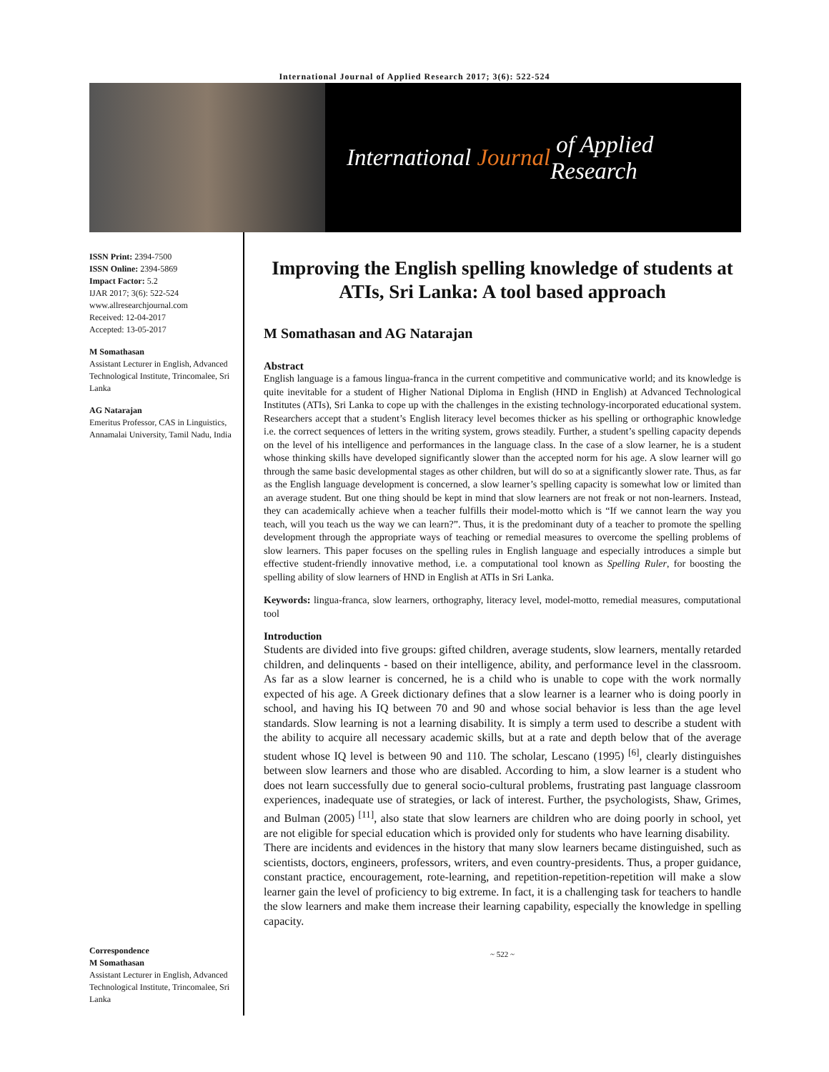International Journal of Applied Research 2017; 3(6): 522-524
International Journal of Applied Research
ISSN Print: 2394-7500
ISSN Online: 2394-5869
Impact Factor: 5.2
IJAR 2017; 3(6): 522-524
www.allresearchjournal.com
Received: 12-04-2017
Accepted: 13-05-2017
M Somathasan
Assistant Lecturer in English, Advanced Technological Institute, Trincomalee, Sri Lanka
AG Natarajan
Emeritus Professor, CAS in Linguistics, Annamalai University, Tamil Nadu, India
Correspondence
M Somathasan
Assistant Lecturer in English, Advanced Technological Institute, Trincomalee, Sri Lanka
Improving the English spelling knowledge of students at ATIs, Sri Lanka: A tool based approach
M Somathasan and AG Natarajan
Abstract
English language is a famous lingua-franca in the current competitive and communicative world; and its knowledge is quite inevitable for a student of Higher National Diploma in English (HND in English) at Advanced Technological Institutes (ATIs), Sri Lanka to cope up with the challenges in the existing technology-incorporated educational system. Researchers accept that a student’s English literacy level becomes thicker as his spelling or orthographic knowledge i.e. the correct sequences of letters in the writing system, grows steadily. Further, a student’s spelling capacity depends on the level of his intelligence and performances in the language class. In the case of a slow learner, he is a student whose thinking skills have developed significantly slower than the accepted norm for his age. A slow learner will go through the same basic developmental stages as other children, but will do so at a significantly slower rate. Thus, as far as the English language development is concerned, a slow learner’s spelling capacity is somewhat low or limited than an average student. But one thing should be kept in mind that slow learners are not freak or not non-learners. Instead, they can academically achieve when a teacher fulfills their model-motto which is “If we cannot learn the way you teach, will you teach us the way we can learn?”. Thus, it is the predominant duty of a teacher to promote the spelling development through the appropriate ways of teaching or remedial measures to overcome the spelling problems of slow learners. This paper focuses on the spelling rules in English language and especially introduces a simple but effective student-friendly innovative method, i.e. a computational tool known as Spelling Ruler, for boosting the spelling ability of slow learners of HND in English at ATIs in Sri Lanka.
Keywords: lingua-franca, slow learners, orthography, literacy level, model-motto, remedial measures, computational tool
Introduction
Students are divided into five groups: gifted children, average students, slow learners, mentally retarded children, and delinquents - based on their intelligence, ability, and performance level in the classroom. As far as a slow learner is concerned, he is a child who is unable to cope with the work normally expected of his age. A Greek dictionary defines that a slow learner is a learner who is doing poorly in school, and having his IQ between 70 and 90 and whose social behavior is less than the age level standards. Slow learning is not a learning disability. It is simply a term used to describe a student with the ability to acquire all necessary academic skills, but at a rate and depth below that of the average student whose IQ level is between 90 and 110. The scholar, Lescano (1995) <sup>[6]</sup>, clearly distinguishes between slow learners and those who are disabled. According to him, a slow learner is a student who does not learn successfully due to general socio-cultural problems, frustrating past language classroom experiences, inadequate use of strategies, or lack of interest. Further, the psychologists, Shaw, Grimes, and Bulman (2005) <sup>[11]</sup>, also state that slow learners are children who are doing poorly in school, yet are not eligible for special education which is provided only for students who have learning disability.
There are incidents and evidences in the history that many slow learners became distinguished, such as scientists, doctors, engineers, professors, writers, and even country-presidents. Thus, a proper guidance, constant practice, encouragement, rote-learning, and repetition-repetition-repetition will make a slow learner gain the level of proficiency to big extreme. In fact, it is a challenging task for teachers to handle the slow learners and make them increase their learning capability, especially the knowledge in spelling capacity.
~ 522 ~